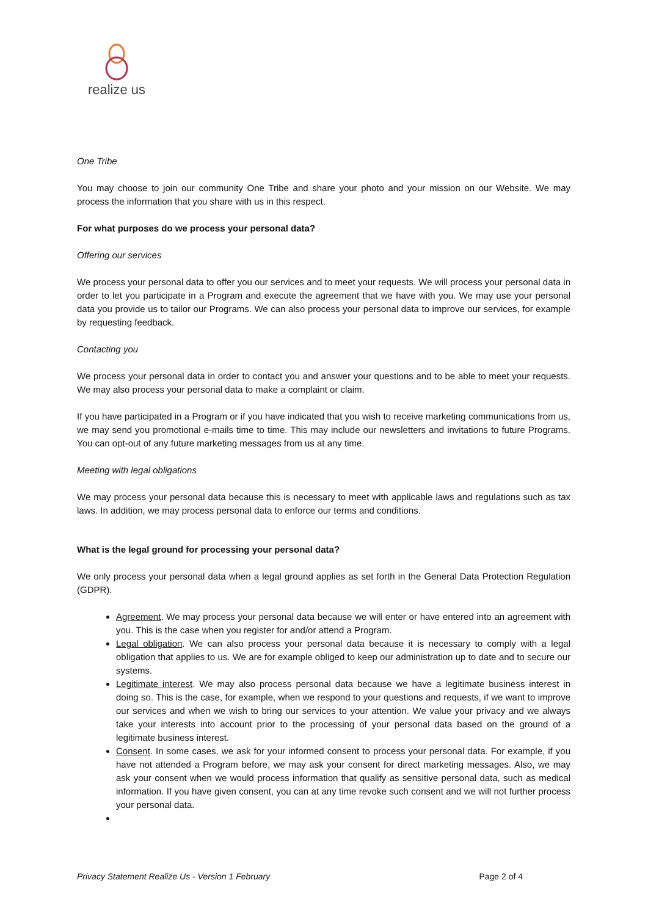realize us
One Tribe
You may choose to join our community One Tribe and share your photo and your mission on our Website. We may process the information that you share with us in this respect.
For what purposes do we process your personal data?
Offering our services
We process your personal data to offer you our services and to meet your requests. We will process your personal data in order to let you participate in a Program and execute the agreement that we have with you. We may use your personal data you provide us to tailor our Programs. We can also process your personal data to improve our services, for example by requesting feedback.
Contacting you
We process your personal data in order to contact you and answer your questions and to be able to meet your requests. We may also process your personal data to make a complaint or claim.
If you have participated in a Program or if you have indicated that you wish to receive marketing communications from us, we may send you promotional e-mails time to time. This may include our newsletters and invitations to future Programs. You can opt-out of any future marketing messages from us at any time.
Meeting with legal obligations
We may process your personal data because this is necessary to meet with applicable laws and regulations such as tax laws. In addition, we may process personal data to enforce our terms and conditions.
What is the legal ground for processing your personal data?
We only process your personal data when a legal ground applies as set forth in the General Data Protection Regulation (GDPR).
Agreement. We may process your personal data because we will enter or have entered into an agreement with you. This is the case when you register for and/or attend a Program.
Legal obligation. We can also process your personal data because it is necessary to comply with a legal obligation that applies to us. We are for example obliged to keep our administration up to date and to secure our systems.
Legitimate interest. We may also process personal data because we have a legitimate business interest in doing so. This is the case, for example, when we respond to your questions and requests, if we want to improve our services and when we wish to bring our services to your attention. We value your privacy and we always take your interests into account prior to the processing of your personal data based on the ground of a legitimate business interest.
Consent. In some cases, we ask for your informed consent to process your personal data. For example, if you have not attended a Program before, we may ask your consent for direct marketing messages. Also, we may ask your consent when we would process information that qualify as sensitive personal data, such as medical information. If you have given consent, you can at any time revoke such consent and we will not further process your personal data.
Privacy Statement Realize Us - Version 1 February Page 2 of 4